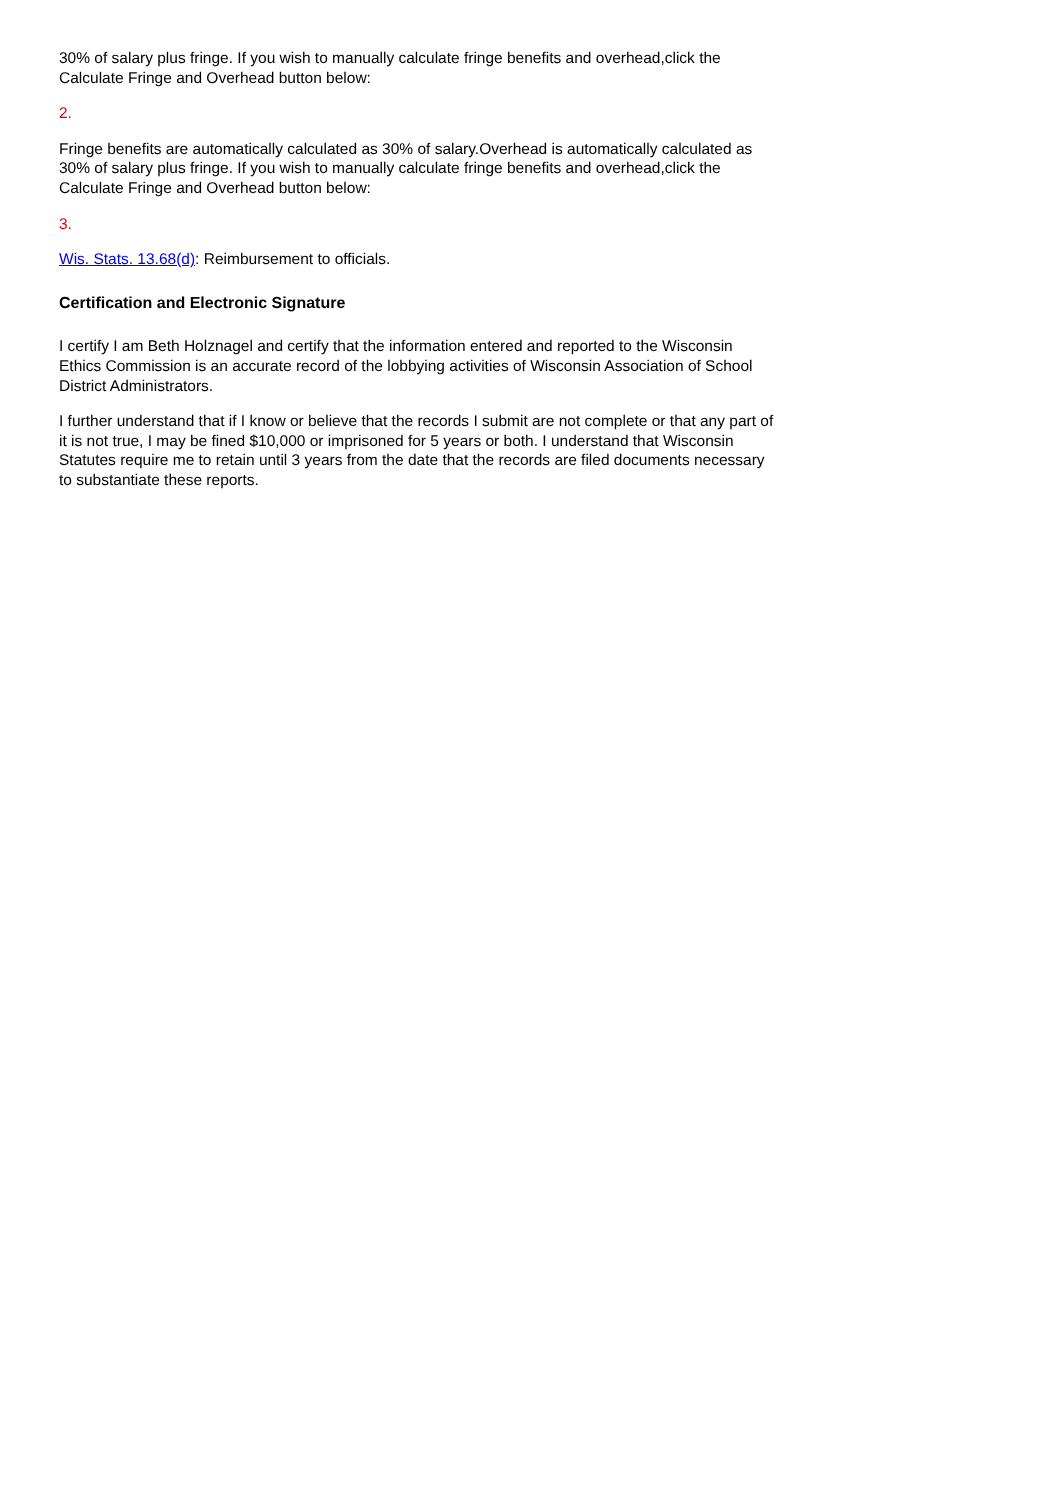30% of salary plus fringe. If you wish to manually calculate fringe benefits and overhead,click the Calculate Fringe and Overhead button below:
2.
Fringe benefits are automatically calculated as 30% of salary.Overhead is automatically calculated as 30% of salary plus fringe. If you wish to manually calculate fringe benefits and overhead,click the Calculate Fringe and Overhead button below:
3.
Wis. Stats. 13.68(d): Reimbursement to officials.
Certification and Electronic Signature
I certify I am Beth Holznagel and certify that the information entered and reported to the Wisconsin Ethics Commission is an accurate record of the lobbying activities of Wisconsin Association of School District Administrators.
I further understand that if I know or believe that the records I submit are not complete or that any part of it is not true, I may be fined $10,000 or imprisoned for 5 years or both. I understand that Wisconsin Statutes require me to retain until 3 years from the date that the records are filed documents necessary to substantiate these reports.